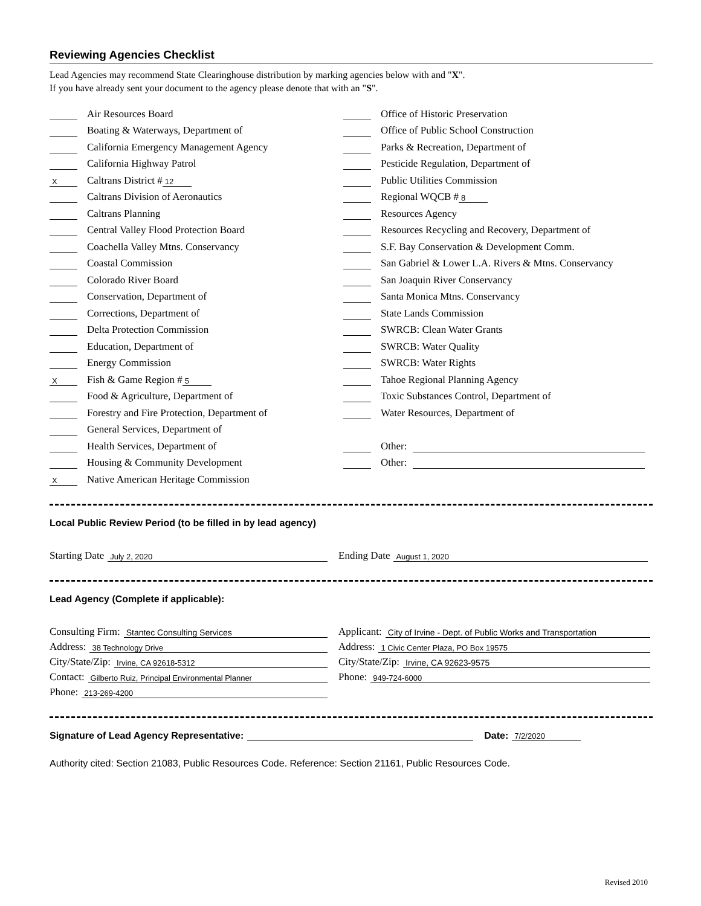Reviewing Agencies Checklist
Lead Agencies may recommend State Clearinghouse distribution by marking agencies below with and "X".
If you have already sent your document to the agency please denote that with an "S".
Air Resources Board
Boating & Waterways, Department of
California Emergency Management Agency
California Highway Patrol
X Caltrans District # 12
Caltrans Division of Aeronautics
Caltrans Planning
Central Valley Flood Protection Board
Coachella Valley Mtns. Conservancy
Coastal Commission
Colorado River Board
Conservation, Department of
Corrections, Department of
Delta Protection Commission
Education, Department of
Energy Commission
X Fish & Game Region # 5
Food & Agriculture, Department of
Forestry and Fire Protection, Department of
General Services, Department of
Health Services, Department of
Housing & Community Development
X Native American Heritage Commission
Office of Historic Preservation
Office of Public School Construction
Parks & Recreation, Department of
Pesticide Regulation, Department of
Public Utilities Commission
Regional WQCB # 8
Resources Agency
Resources Recycling and Recovery, Department of
S.F. Bay Conservation & Development Comm.
San Gabriel & Lower L.A. Rivers & Mtns. Conservancy
San Joaquin River Conservancy
Santa Monica Mtns. Conservancy
State Lands Commission
SWRCB: Clean Water Grants
SWRCB: Water Quality
SWRCB: Water Rights
Tahoe Regional Planning Agency
Toxic Substances Control, Department of
Water Resources, Department of
Other:
Other:
Local Public Review Period (to be filled in by lead agency)
Starting Date July 2, 2020
Ending Date August 1, 2020
Lead Agency (Complete if applicable):
Consulting Firm: Stantec Consulting Services
Address: 38 Technology Drive
City/State/Zip: Irvine, CA 92618-5312
Contact: Gilberto Ruiz, Principal Environmental Planner
Phone: 213-269-4200
Applicant: City of Irvine - Dept. of Public Works and Transportation
Address: 1 Civic Center Plaza, PO Box 19575
City/State/Zip: Irvine, CA 92623-9575
Phone: 949-724-6000
Signature of Lead Agency Representative: Date: 7/2/2020
Authority cited: Section 21083, Public Resources Code. Reference: Section 21161, Public Resources Code.
Revised 2010